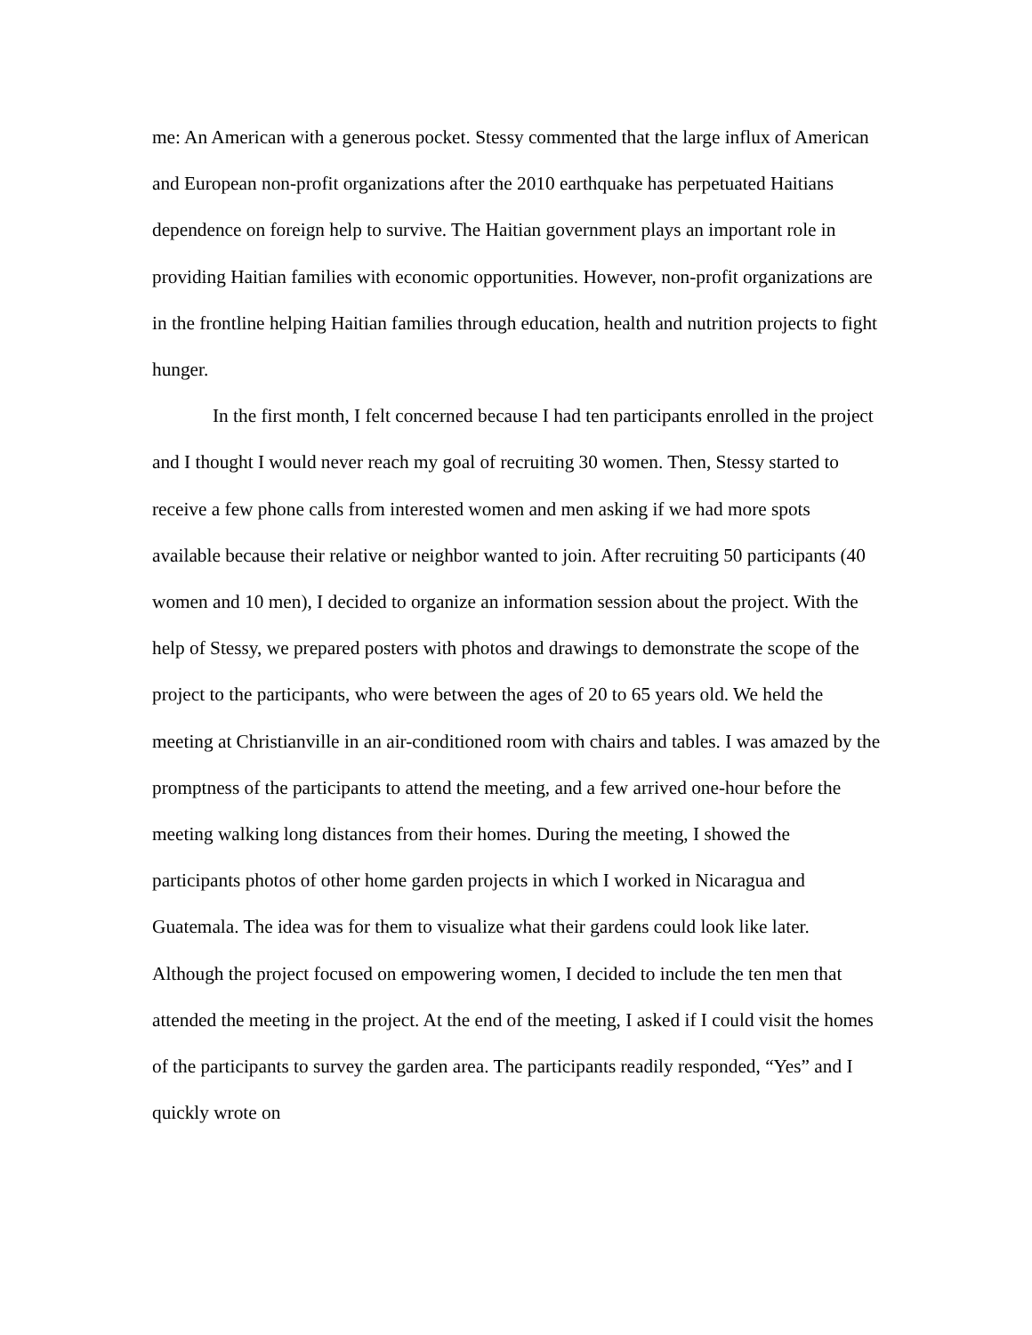me: An American with a generous pocket. Stessy commented that the large influx of American and European non-profit organizations after the 2010 earthquake has perpetuated Haitians dependence on foreign help to survive. The Haitian government plays an important role in providing Haitian families with economic opportunities. However, non-profit organizations are in the frontline helping Haitian families through education, health and nutrition projects to fight hunger.
In the first month, I felt concerned because I had ten participants enrolled in the project and I thought I would never reach my goal of recruiting 30 women. Then, Stessy started to receive a few phone calls from interested women and men asking if we had more spots available because their relative or neighbor wanted to join. After recruiting 50 participants (40 women and 10 men), I decided to organize an information session about the project. With the help of Stessy, we prepared posters with photos and drawings to demonstrate the scope of the project to the participants, who were between the ages of 20 to 65 years old. We held the meeting at Christianville in an air-conditioned room with chairs and tables. I was amazed by the promptness of the participants to attend the meeting, and a few arrived one-hour before the meeting walking long distances from their homes. During the meeting, I showed the participants photos of other home garden projects in which I worked in Nicaragua and Guatemala. The idea was for them to visualize what their gardens could look like later. Although the project focused on empowering women, I decided to include the ten men that attended the meeting in the project. At the end of the meeting, I asked if I could visit the homes of the participants to survey the garden area. The participants readily responded, “Yes” and I quickly wrote on